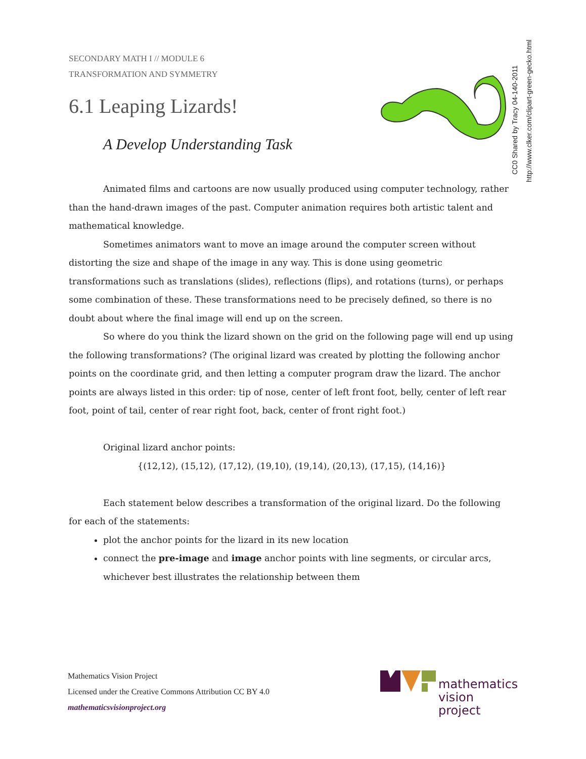SECONDARY MATH I // MODULE 6
TRANSFORMATION AND SYMMETRY
6.1 Leaping Lizards!
A Develop Understanding Task
CC0 Shared by Tracy 04-140-2011
http://www.clker.com/clipart-green-gecko.html
Animated films and cartoons are now usually produced using computer technology, rather than the hand-drawn images of the past. Computer animation requires both artistic talent and mathematical knowledge.
Sometimes animators want to move an image around the computer screen without distorting the size and shape of the image in any way. This is done using geometric transformations such as translations (slides), reflections (flips), and rotations (turns), or perhaps some combination of these. These transformations need to be precisely defined, so there is no doubt about where the final image will end up on the screen.
So where do you think the lizard shown on the grid on the following page will end up using the following transformations? (The original lizard was created by plotting the following anchor points on the coordinate grid, and then letting a computer program draw the lizard. The anchor points are always listed in this order: tip of nose, center of left front foot, belly, center of left rear foot, point of tail, center of rear right foot, back, center of front right foot.)
Original lizard anchor points:
{(12,12), (15,12), (17,12), (19,10), (19,14), (20,13), (17,15), (14,16)}
Each statement below describes a transformation of the original lizard. Do the following for each of the statements:
plot the anchor points for the lizard in its new location
connect the pre-image and image anchor points with line segments, or circular arcs, whichever best illustrates the relationship between them
Mathematics Vision Project
Licensed under the Creative Commons Attribution CC BY 4.0
mathematicsvisionproject.org
mathematics
vision project